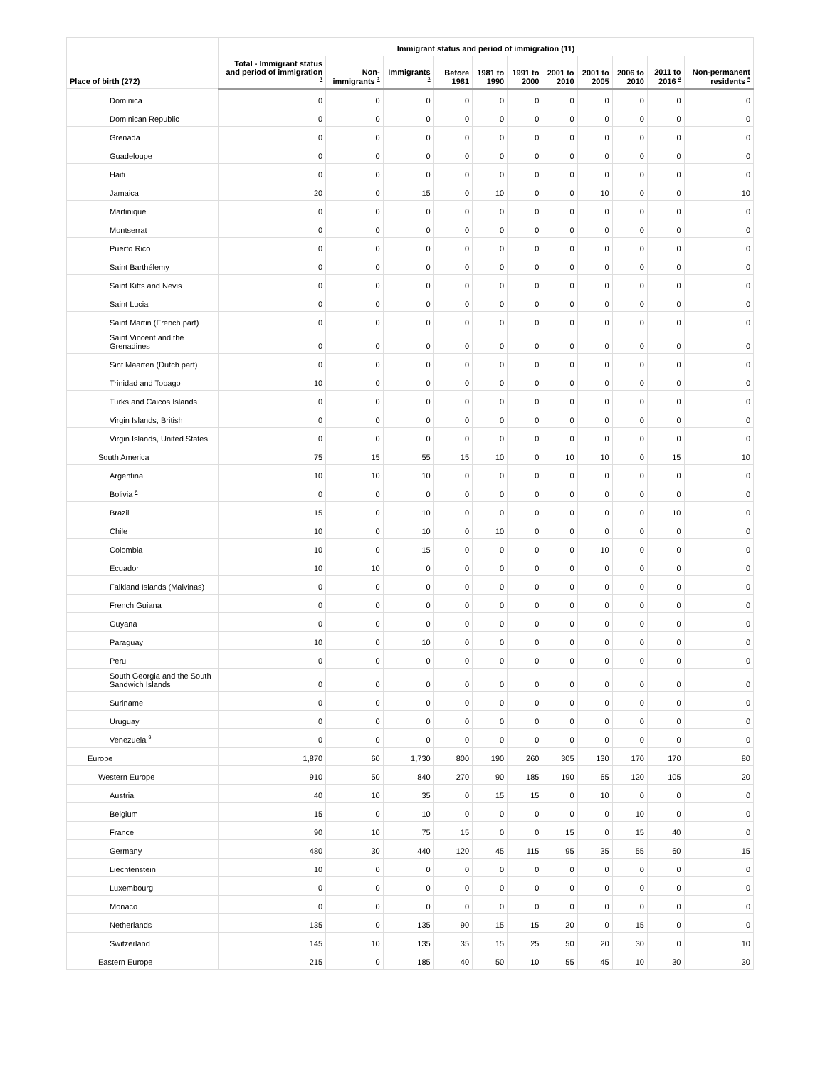| Place of birth (272) | Immigrant status and period of immigration (11) | | | | | | | | | | |
| --- | --- | --- | --- | --- | --- | --- | --- | --- | --- | --- | --- |
| | Total - Immigrant status and period of immigration <sup>1</sup> | Non-immigrants <sup>2</sup> | Immigrants <sup>3</sup> | Before 1981 | 1981 to 1990 | 1991 to 2000 | 2001 to 2010 | 2001 to 2005 | 2006 to 2010 | 2011 to 2016 <sup>4</sup> | Non-permanent residents <sup>5</sup> |
| Dominica | 0 | 0 | 0 | 0 | 0 | 0 | 0 | 0 | 0 | 0 | 0 |
| Dominican Republic | 0 | 0 | 0 | 0 | 0 | 0 | 0 | 0 | 0 | 0 | 0 |
| Grenada | 0 | 0 | 0 | 0 | 0 | 0 | 0 | 0 | 0 | 0 | 0 |
| Guadeloupe | 0 | 0 | 0 | 0 | 0 | 0 | 0 | 0 | 0 | 0 | 0 |
| Haiti | 0 | 0 | 0 | 0 | 0 | 0 | 0 | 0 | 0 | 0 | 0 |
| Jamaica | 20 | 0 | 15 | 0 | 10 | 0 | 0 | 10 | 0 | 0 | 10 |
| Martinique | 0 | 0 | 0 | 0 | 0 | 0 | 0 | 0 | 0 | 0 | 0 |
| Montserrat | 0 | 0 | 0 | 0 | 0 | 0 | 0 | 0 | 0 | 0 | 0 |
| Puerto Rico | 0 | 0 | 0 | 0 | 0 | 0 | 0 | 0 | 0 | 0 | 0 |
| Saint Barthélemy | 0 | 0 | 0 | 0 | 0 | 0 | 0 | 0 | 0 | 0 | 0 |
| Saint Kitts and Nevis | 0 | 0 | 0 | 0 | 0 | 0 | 0 | 0 | 0 | 0 | 0 |
| Saint Lucia | 0 | 0 | 0 | 0 | 0 | 0 | 0 | 0 | 0 | 0 | 0 |
| Saint Martin (French part) | 0 | 0 | 0 | 0 | 0 | 0 | 0 | 0 | 0 | 0 | 0 |
| Saint Vincent and the Grenadines | 0 | 0 | 0 | 0 | 0 | 0 | 0 | 0 | 0 | 0 | 0 |
| Sint Maarten (Dutch part) | 0 | 0 | 0 | 0 | 0 | 0 | 0 | 0 | 0 | 0 | 0 |
| Trinidad and Tobago | 10 | 0 | 0 | 0 | 0 | 0 | 0 | 0 | 0 | 0 | 0 |
| Turks and Caicos Islands | 0 | 0 | 0 | 0 | 0 | 0 | 0 | 0 | 0 | 0 | 0 |
| Virgin Islands, British | 0 | 0 | 0 | 0 | 0 | 0 | 0 | 0 | 0 | 0 | 0 |
| Virgin Islands, United States | 0 | 0 | 0 | 0 | 0 | 0 | 0 | 0 | 0 | 0 | 0 |
| South America | 75 | 15 | 55 | 15 | 10 | 0 | 10 | 10 | 0 | 15 | 10 |
| Argentina | 10 | 10 | 10 | 0 | 0 | 0 | 0 | 0 | 0 | 0 | 0 |
| Bolivia <sup>8</sup> | 0 | 0 | 0 | 0 | 0 | 0 | 0 | 0 | 0 | 0 | 0 |
| Brazil | 15 | 0 | 10 | 0 | 0 | 0 | 0 | 0 | 0 | 10 | 0 |
| Chile | 10 | 0 | 10 | 0 | 10 | 0 | 0 | 0 | 0 | 0 | 0 |
| Colombia | 10 | 0 | 15 | 0 | 0 | 0 | 0 | 10 | 0 | 0 | 0 |
| Ecuador | 10 | 10 | 0 | 0 | 0 | 0 | 0 | 0 | 0 | 0 | 0 |
| Falkland Islands (Malvinas) | 0 | 0 | 0 | 0 | 0 | 0 | 0 | 0 | 0 | 0 | 0 |
| French Guiana | 0 | 0 | 0 | 0 | 0 | 0 | 0 | 0 | 0 | 0 | 0 |
| Guyana | 0 | 0 | 0 | 0 | 0 | 0 | 0 | 0 | 0 | 0 | 0 |
| Paraguay | 10 | 0 | 10 | 0 | 0 | 0 | 0 | 0 | 0 | 0 | 0 |
| Peru | 0 | 0 | 0 | 0 | 0 | 0 | 0 | 0 | 0 | 0 | 0 |
| South Georgia and the South Sandwich Islands | 0 | 0 | 0 | 0 | 0 | 0 | 0 | 0 | 0 | 0 | 0 |
| Suriname | 0 | 0 | 0 | 0 | 0 | 0 | 0 | 0 | 0 | 0 | 0 |
| Uruguay | 0 | 0 | 0 | 0 | 0 | 0 | 0 | 0 | 0 | 0 | 0 |
| Venezuela <sup>9</sup> | 0 | 0 | 0 | 0 | 0 | 0 | 0 | 0 | 0 | 0 | 0 |
| Europe | 1,870 | 60 | 1,730 | 800 | 190 | 260 | 305 | 130 | 170 | 170 | 80 |
| Western Europe | 910 | 50 | 840 | 270 | 90 | 185 | 190 | 65 | 120 | 105 | 20 |
| Austria | 40 | 10 | 35 | 0 | 15 | 15 | 0 | 10 | 0 | 0 | 0 |
| Belgium | 15 | 0 | 10 | 0 | 0 | 0 | 0 | 0 | 10 | 0 | 0 |
| France | 90 | 10 | 75 | 15 | 0 | 0 | 15 | 0 | 15 | 40 | 0 |
| Germany | 480 | 30 | 440 | 120 | 45 | 115 | 95 | 35 | 55 | 60 | 15 |
| Liechtenstein | 10 | 0 | 0 | 0 | 0 | 0 | 0 | 0 | 0 | 0 | 0 |
| Luxembourg | 0 | 0 | 0 | 0 | 0 | 0 | 0 | 0 | 0 | 0 | 0 |
| Monaco | 0 | 0 | 0 | 0 | 0 | 0 | 0 | 0 | 0 | 0 | 0 |
| Netherlands | 135 | 0 | 135 | 90 | 15 | 15 | 20 | 0 | 15 | 0 | 0 |
| Switzerland | 145 | 10 | 135 | 35 | 15 | 25 | 50 | 20 | 30 | 0 | 10 |
| Eastern Europe | 215 | 0 | 185 | 40 | 50 | 10 | 55 | 45 | 10 | 30 | 30 |